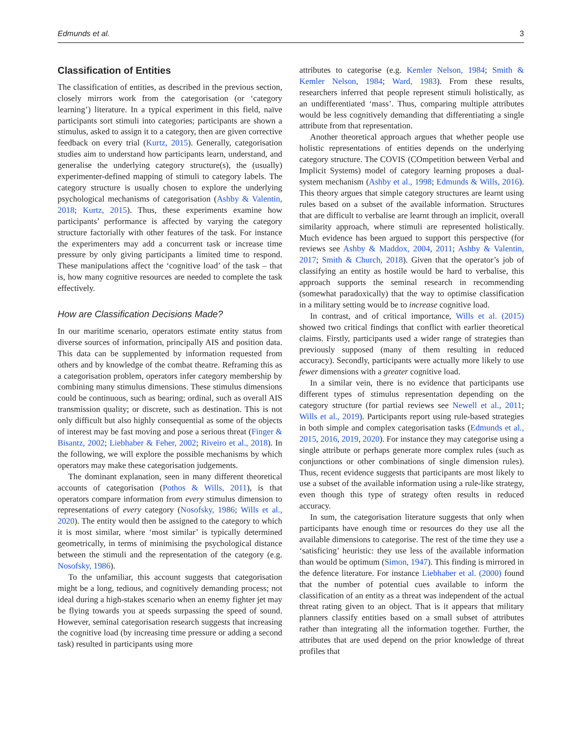Edmunds et al. 3
Classification of Entities
The classification of entities, as described in the previous section, closely mirrors work from the categorisation (or ‘category learning’) literature. In a typical experiment in this field, naïve participants sort stimuli into categories; participants are shown a stimulus, asked to assign it to a category, then are given corrective feedback on every trial (Kurtz, 2015). Generally, categorisation studies aim to understand how participants learn, understand, and generalise the underlying category structure(s), the (usually) experimenter-defined mapping of stimuli to category labels. The category structure is usually chosen to explore the underlying psychological mechanisms of categorisation (Ashby & Valentin, 2018; Kurtz, 2015). Thus, these experiments examine how participants’ performance is affected by varying the category structure factorially with other features of the task. For instance the experimenters may add a concurrent task or increase time pressure by only giving participants a limited time to respond. These manipulations affect the ‘cognitive load’ of the task – that is, how many cognitive resources are needed to complete the task effectively.
How are Classification Decisions Made?
In our maritime scenario, operators estimate entity status from diverse sources of information, principally AIS and position data. This data can be supplemented by information requested from others and by knowledge of the combat theatre. Reframing this as a categorisation problem, operators infer category membership by combining many stimulus dimensions. These stimulus dimensions could be continuous, such as bearing; ordinal, such as overall AIS transmission quality; or discrete, such as destination. This is not only difficult but also highly consequential as some of the objects of interest may be fast moving and pose a serious threat (Finger & Bisantz, 2002; Liebhaber & Feher, 2002; Riveiro et al., 2018). In the following, we will explore the possible mechanisms by which operators may make these categorisation judgements.
The dominant explanation, seen in many different theoretical accounts of categorisation (Pothos & Wills, 2011), is that operators compare information from every stimulus dimension to representations of every category (Nosofsky, 1986; Wills et al., 2020). The entity would then be assigned to the category to which it is most similar, where ‘most similar’ is typically determined geometrically, in terms of minimising the psychological distance between the stimuli and the representation of the category (e.g. Nosofsky, 1986).
To the unfamiliar, this account suggests that categorisation might be a long, tedious, and cognitively demanding process; not ideal during a high-stakes scenario when an enemy fighter jet may be flying towards you at speeds surpassing the speed of sound. However, seminal categorisation research suggests that increasing the cognitive load (by increasing time pressure or adding a second task) resulted in participants using more
attributes to categorise (e.g. Kemler Nelson, 1984; Smith & Kemler Nelson, 1984; Ward, 1983). From these results, researchers inferred that people represent stimuli holistically, as an undifferentiated ‘mass’. Thus, comparing multiple attributes would be less cognitively demanding that differentiating a single attribute from that representation.
Another theoretical approach argues that whether people use holistic representations of entities depends on the underlying category structure. The COVIS (COmpetition between Verbal and Implicit Systems) model of category learning proposes a dual-system mechanism (Ashby et al., 1998; Edmunds & Wills, 2016). This theory argues that simple category structures are learnt using rules based on a subset of the available information. Structures that are difficult to verbalise are learnt through an implicit, overall similarity approach, where stimuli are represented holistically. Much evidence has been argued to support this perspective (for reviews see Ashby & Maddox, 2004, 2011; Ashby & Valentin, 2017; Smith & Church, 2018). Given that the operator’s job of classifying an entity as hostile would be hard to verbalise, this approach supports the seminal research in recommending (somewhat paradoxically) that the way to optimise classification in a military setting would be to increase cognitive load.
In contrast, and of critical importance, Wills et al. (2015) showed two critical findings that conflict with earlier theoretical claims. Firstly, participants used a wider range of strategies than previously supposed (many of them resulting in reduced accuracy). Secondly, participants were actually more likely to use fewer dimensions with a greater cognitive load.
In a similar vein, there is no evidence that participants use different types of stimulus representation depending on the category structure (for partial reviews see Newell et al., 2011; Wills et al., 2019). Participants report using rule-based strategies in both simple and complex categorisation tasks (Edmunds et al., 2015, 2016, 2019, 2020). For instance they may categorise using a single attribute or perhaps generate more complex rules (such as conjunctions or other combinations of single dimension rules). Thus, recent evidence suggests that participants are most likely to use a subset of the available information using a rule-like strategy, even though this type of strategy often results in reduced accuracy.
In sum, the categorisation literature suggests that only when participants have enough time or resources do they use all the available dimensions to categorise. The rest of the time they use a ‘satisficing’ heuristic: they use less of the available information than would be optimum (Simon, 1947). This finding is mirrored in the defence literature. For instance Liebhaber et al. (2000) found that the number of potential cues available to inform the classification of an entity as a threat was independent of the actual threat rating given to an object. That is it appears that military planners classify entities based on a small subset of attributes rather than integrating all the information together. Further, the attributes that are used depend on the prior knowledge of threat profiles that